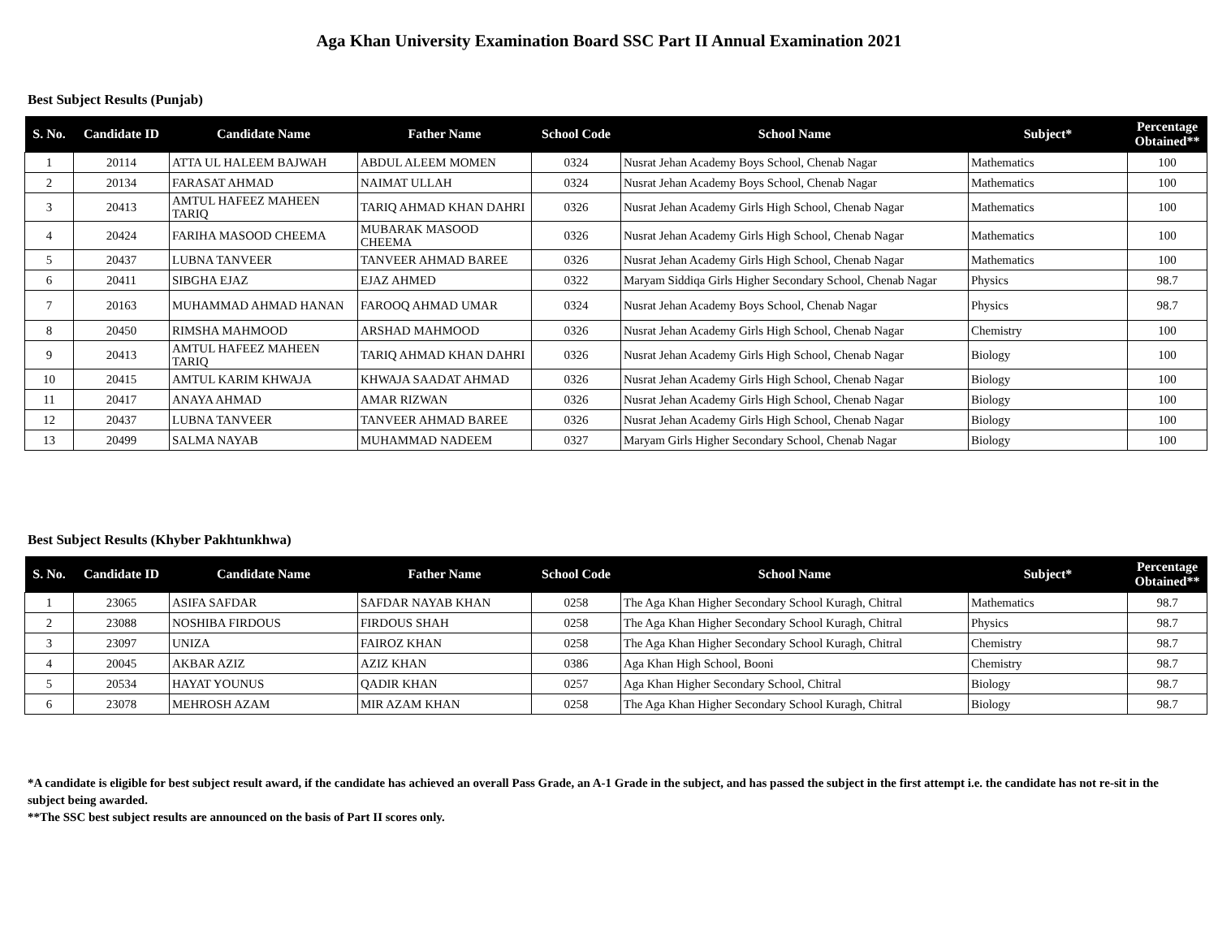Aga Khan University Examination Board SSC Part II Annual Examination 2021
Best Subject Results (Punjab)
| S. No. | Candidate ID | Candidate Name | Father Name | School Code | School Name | Subject* | Percentage Obtained** |
| --- | --- | --- | --- | --- | --- | --- | --- |
| 1 | 20114 | ATTA UL HALEEM BAJWAH | ABDUL ALEEM MOMEN | 0324 | Nusrat Jehan Academy Boys School, Chenab Nagar | Mathematics | 100 |
| 2 | 20134 | FARASAT AHMAD | NAIMAT ULLAH | 0324 | Nusrat Jehan Academy Boys School, Chenab Nagar | Mathematics | 100 |
| 3 | 20413 | AMTUL HAFEEZ MAHEEN TARIQ | TARIQ AHMAD KHAN DAHRI | 0326 | Nusrat Jehan Academy Girls High School, Chenab Nagar | Mathematics | 100 |
| 4 | 20424 | FARIHA MASOOD CHEEMA | MUBARAK MASOOD CHEEMA | 0326 | Nusrat Jehan Academy Girls High School, Chenab Nagar | Mathematics | 100 |
| 5 | 20437 | LUBNA TANVEER | TANVEER AHMAD BAREE | 0326 | Nusrat Jehan Academy Girls High School, Chenab Nagar | Mathematics | 100 |
| 6 | 20411 | SIBGHA EJAZ | EJAZ AHMED | 0322 | Maryam Siddiqa Girls Higher Secondary School, Chenab Nagar | Physics | 98.7 |
| 7 | 20163 | MUHAMMAD AHMAD HANAN | FAROOQ AHMAD UMAR | 0324 | Nusrat Jehan Academy Boys School, Chenab Nagar | Physics | 98.7 |
| 8 | 20450 | RIMSHA MAHMOOD | ARSHAD MAHMOOD | 0326 | Nusrat Jehan Academy Girls High School, Chenab Nagar | Chemistry | 100 |
| 9 | 20413 | AMTUL HAFEEZ MAHEEN TARIQ | TARIQ AHMAD KHAN DAHRI | 0326 | Nusrat Jehan Academy Girls High School, Chenab Nagar | Biology | 100 |
| 10 | 20415 | AMTUL KARIM KHWAJA | KHWAJA SAADAT AHMAD | 0326 | Nusrat Jehan Academy Girls High School, Chenab Nagar | Biology | 100 |
| 11 | 20417 | ANAYA AHMAD | AMAR RIZWAN | 0326 | Nusrat Jehan Academy Girls High School, Chenab Nagar | Biology | 100 |
| 12 | 20437 | LUBNA TANVEER | TANVEER AHMAD BAREE | 0326 | Nusrat Jehan Academy Girls High School, Chenab Nagar | Biology | 100 |
| 13 | 20499 | SALMA NAYAB | MUHAMMAD NADEEM | 0327 | Maryam Girls Higher Secondary School, Chenab Nagar | Biology | 100 |
Best Subject Results (Khyber Pakhtunkhwa)
| S. No. | Candidate ID | Candidate Name | Father Name | School Code | School Name | Subject* | Percentage Obtained** |
| --- | --- | --- | --- | --- | --- | --- | --- |
| 1 | 23065 | ASIFA SAFDAR | SAFDAR NAYAB KHAN | 0258 | The Aga Khan Higher Secondary School Kuragh, Chitral | Mathematics | 98.7 |
| 2 | 23088 | NOSHIBA FIRDOUS | FIRDOUS SHAH | 0258 | The Aga Khan Higher Secondary School Kuragh, Chitral | Physics | 98.7 |
| 3 | 23097 | UNIZA | FAIROZ KHAN | 0258 | The Aga Khan Higher Secondary School Kuragh, Chitral | Chemistry | 98.7 |
| 4 | 20045 | AKBAR AZIZ | AZIZ KHAN | 0386 | Aga Khan High School, Booni | Chemistry | 98.7 |
| 5 | 20534 | HAYAT YOUNUS | QADIR KHAN | 0257 | Aga Khan Higher Secondary School, Chitral | Biology | 98.7 |
| 6 | 23078 | MEHROSH AZAM | MIR AZAM KHAN | 0258 | The Aga Khan Higher Secondary School Kuragh, Chitral | Biology | 98.7 |
*A candidate is eligible for best subject result award, if the candidate has achieved an overall Pass Grade, an A-1 Grade in the subject, and has passed the subject in the first attempt i.e. the candidate has not re-sit in the subject being awarded.
**The SSC best subject results are announced on the basis of Part II scores only.